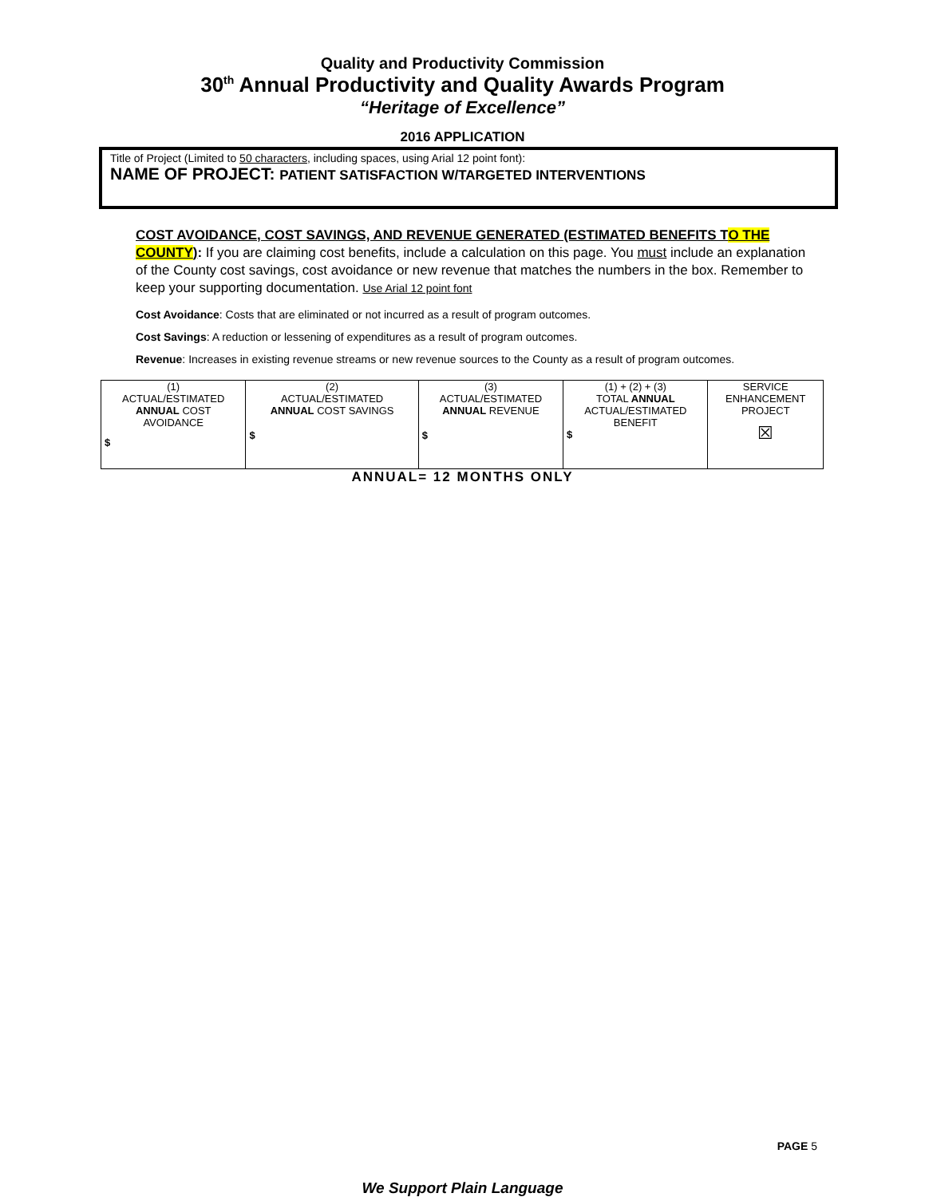Quality and Productivity Commission
30<sup>th</sup> Annual Productivity and Quality Awards Program
“Heritage of Excellence”
2016 APPLICATION
Title of Project (Limited to 50 characters, including spaces, using Arial 12 point font):
NAME OF PROJECT: PATIENT SATISFACTION W/TARGETED INTERVENTIONS
COST AVOIDANCE, COST SAVINGS, AND REVENUE GENERATED (ESTIMATED BENEFITS TO THE COUNTY): If you are claiming cost benefits, include a calculation on this page. You must include an explanation of the County cost savings, cost avoidance or new revenue that matches the numbers in the box. Remember to keep your supporting documentation. Use Arial 12 point font
Cost Avoidance: Costs that are eliminated or not incurred as a result of program outcomes.
Cost Savings: A reduction or lessening of expenditures as a result of program outcomes.
Revenue: Increases in existing revenue streams or new revenue sources to the County as a result of program outcomes.
| (1) ACTUAL/ESTIMATED ANNUAL COST AVOIDANCE $ | (2) ACTUAL/ESTIMATED ANNUAL COST SAVINGS $ | (3) ACTUAL/ESTIMATED ANNUAL REVENUE $ | (1) + (2) + (3) TOTAL ANNUAL ACTUAL/ESTIMATED BENEFIT $ | SERVICE ENHANCEMENT PROJECT ☒ |
ANNUAL= 12 MONTHS ONLY
PAGE 5
We Support Plain Language